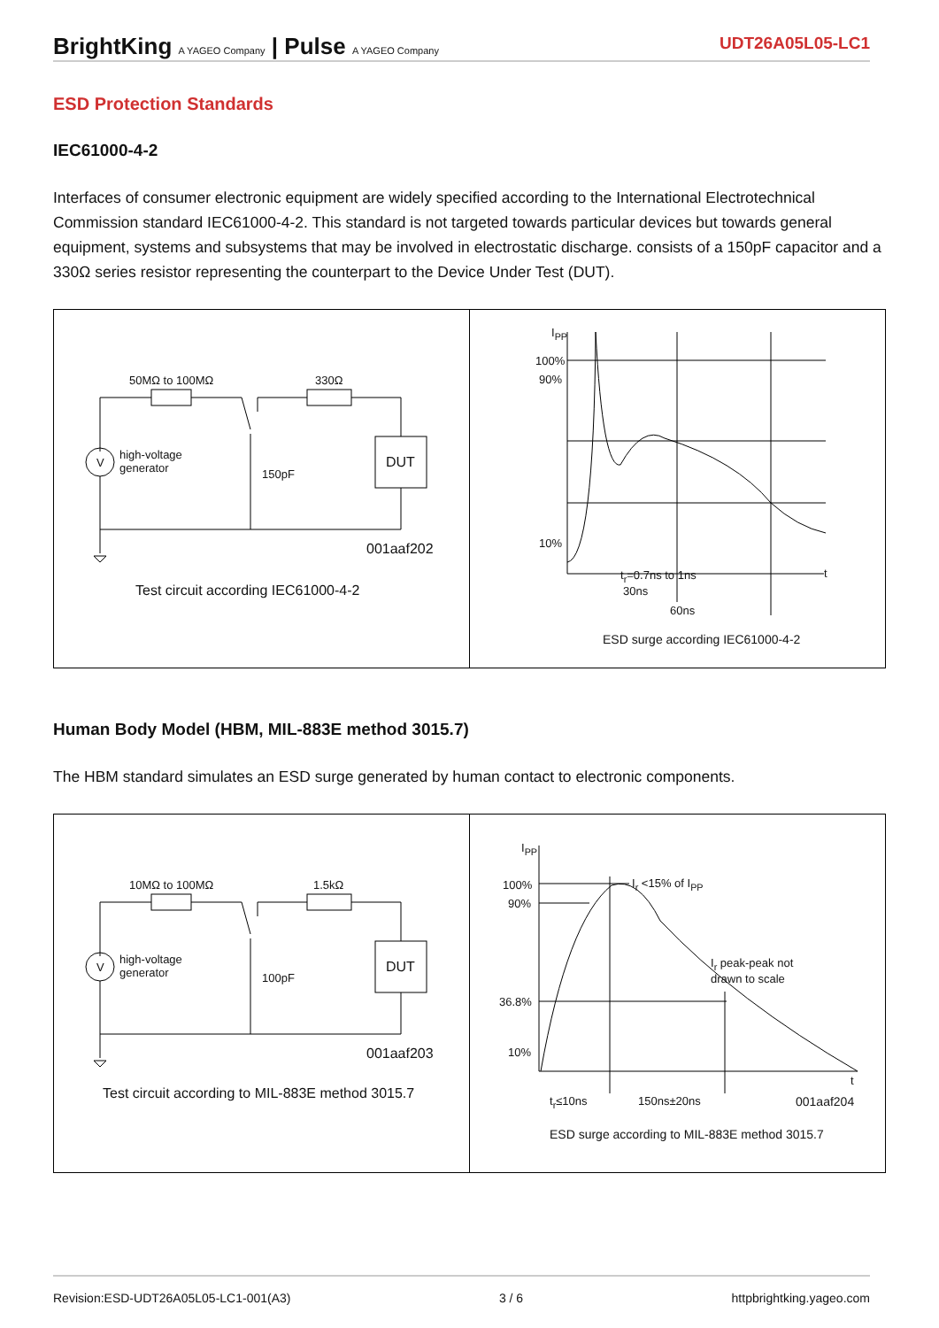BrightKing A YAGEO Company | Pulse A YAGEO Company
UDT26A05L05-LC1
ESD Protection Standards
IEC61000-4-2
Interfaces of consumer electronic equipment are widely specified according to the International Electrotechnical Commission standard IEC61000-4-2. This standard is not targeted towards particular devices but towards general equipment, systems and subsystems that may be involved in electrostatic discharge. consists of a 150pF capacitor and a 330Ω series resistor representing the counterpart to the Device Under Test (DUT).
50MΩ to 100MΩ 330Ω
V
high-voltage
generator 150pF
DUT
001aaf202
Test circuit according IEC61000-4-2
I<sub>PP</sub>
100%
90%
10%
t t<sub>r</sub>=0.7ns to 1ns
30ns
60ns
ESD surge according IEC61000-4-2
Human Body Model (HBM, MIL-883E method 3015.7)
The HBM standard simulates an ESD surge generated by human contact to electronic components.
10MΩ to 100MΩ 1.5kΩ
V
high-voltage
generator 100pF
DUT
001aaf203
Test circuit according to MIL-883E method 3015.7
I<sub>PP</sub>
100%
90%
36.8%
10%
I<sub>r</sub> <15% of I<sub>PP</sub>
I<sub>r</sub> peak-peak not
drawn to scale
t
t<sub>r</sub>≤10ns 150ns±20ns 001aaf204
ESD surge according to MIL-883E method 3015.7
Revision:ESD-UDT26A05L05-LC1-001(A3) 3 / 6 httpbrightking.yageo.com